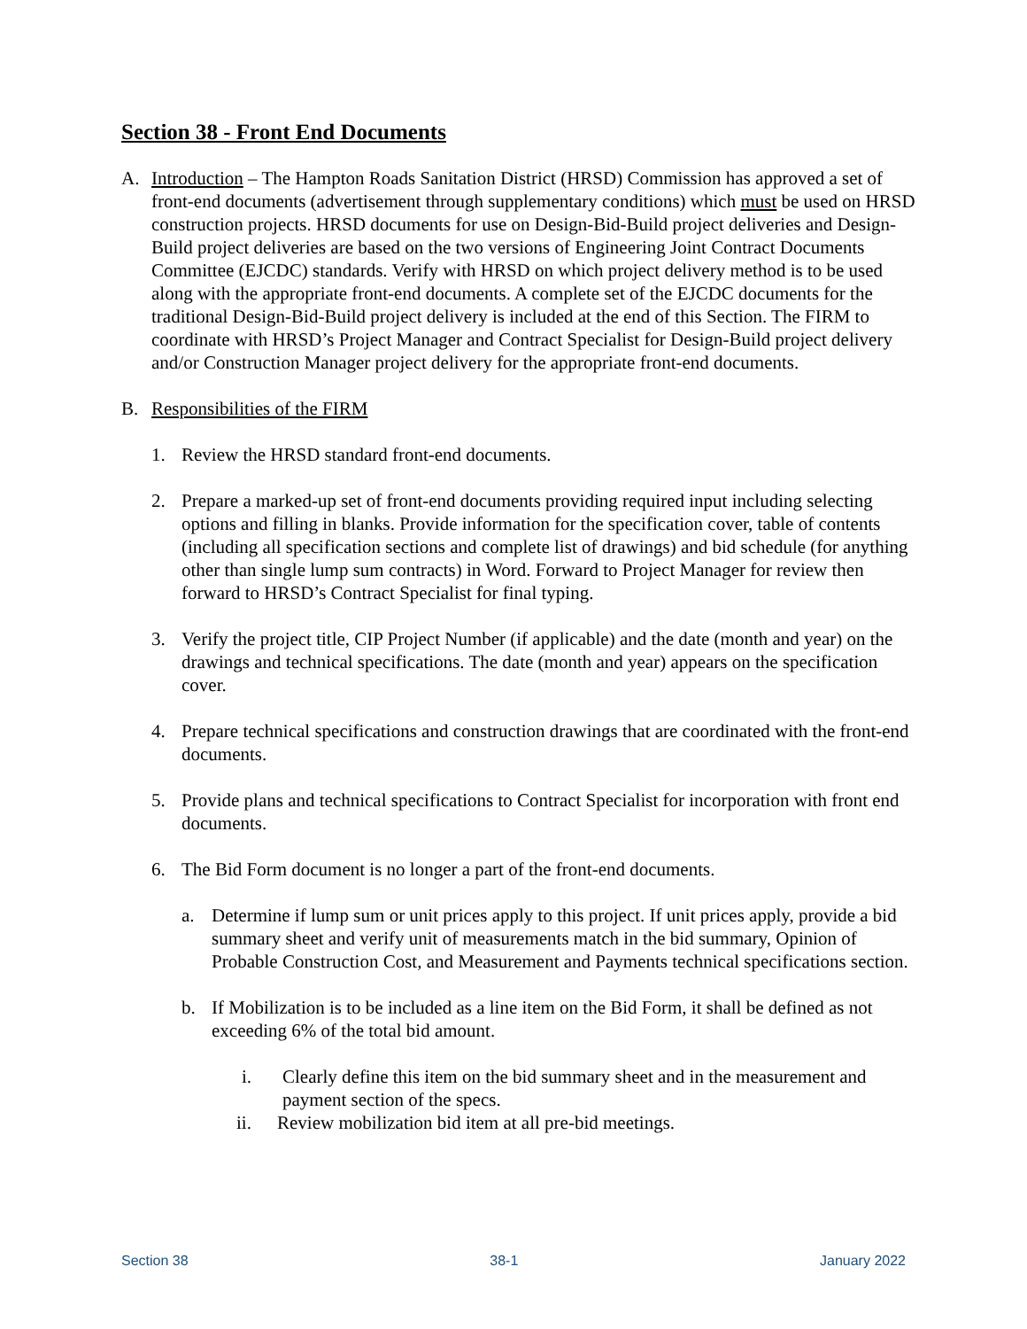Section 38 - Front End Documents
A. Introduction – The Hampton Roads Sanitation District (HRSD) Commission has approved a set of front-end documents (advertisement through supplementary conditions) which must be used on HRSD construction projects. HRSD documents for use on Design-Bid-Build project deliveries and Design-Build project deliveries are based on the two versions of Engineering Joint Contract Documents Committee (EJCDC) standards. Verify with HRSD on which project delivery method is to be used along with the appropriate front-end documents. A complete set of the EJCDC documents for the traditional Design-Bid-Build project delivery is included at the end of this Section. The FIRM to coordinate with HRSD’s Project Manager and Contract Specialist for Design-Build project delivery and/or Construction Manager project delivery for the appropriate front-end documents.
B. Responsibilities of the FIRM
1. Review the HRSD standard front-end documents.
2. Prepare a marked-up set of front-end documents providing required input including selecting options and filling in blanks. Provide information for the specification cover, table of contents (including all specification sections and complete list of drawings) and bid schedule (for anything other than single lump sum contracts) in Word. Forward to Project Manager for review then forward to HRSD’s Contract Specialist for final typing.
3. Verify the project title, CIP Project Number (if applicable) and the date (month and year) on the drawings and technical specifications. The date (month and year) appears on the specification cover.
4. Prepare technical specifications and construction drawings that are coordinated with the front-end documents.
5. Provide plans and technical specifications to Contract Specialist for incorporation with front end documents.
6. The Bid Form document is no longer a part of the front-end documents.
a. Determine if lump sum or unit prices apply to this project. If unit prices apply, provide a bid summary sheet and verify unit of measurements match in the bid summary, Opinion of Probable Construction Cost, and Measurement and Payments technical specifications section.
b. If Mobilization is to be included as a line item on the Bid Form, it shall be defined as not exceeding 6% of the total bid amount.
i. Clearly define this item on the bid summary sheet and in the measurement and payment section of the specs.
ii. Review mobilization bid item at all pre-bid meetings.
Section 38 38-1 January 2022